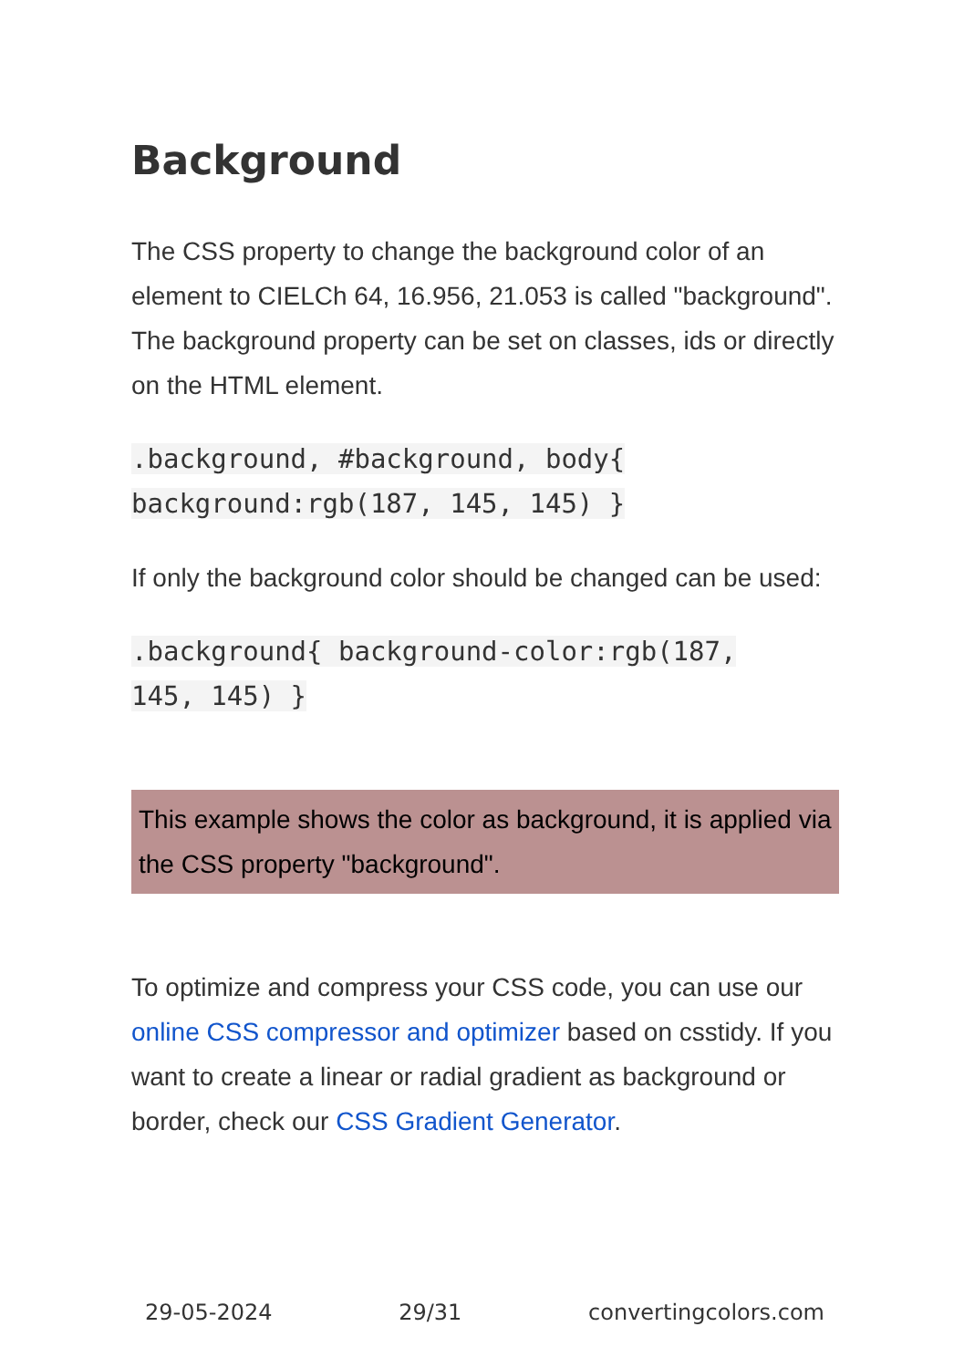Background
The CSS property to change the background color of an element to CIELCh 64, 16.956, 21.053 is called "background". The background property can be set on classes, ids or directly on the HTML element.
.background, #background, body{
background:rgb(187, 145, 145) }
If only the background color should be changed can be used:
.background{ background-color:rgb(187,
145, 145) }
This example shows the color as background, it is applied via the CSS property "background".
To optimize and compress your CSS code, you can use our online CSS compressor and optimizer based on csstidy. If you want to create a linear or radial gradient as background or border, check our CSS Gradient Generator.
29-05-2024 29/31 convertingcolors.com